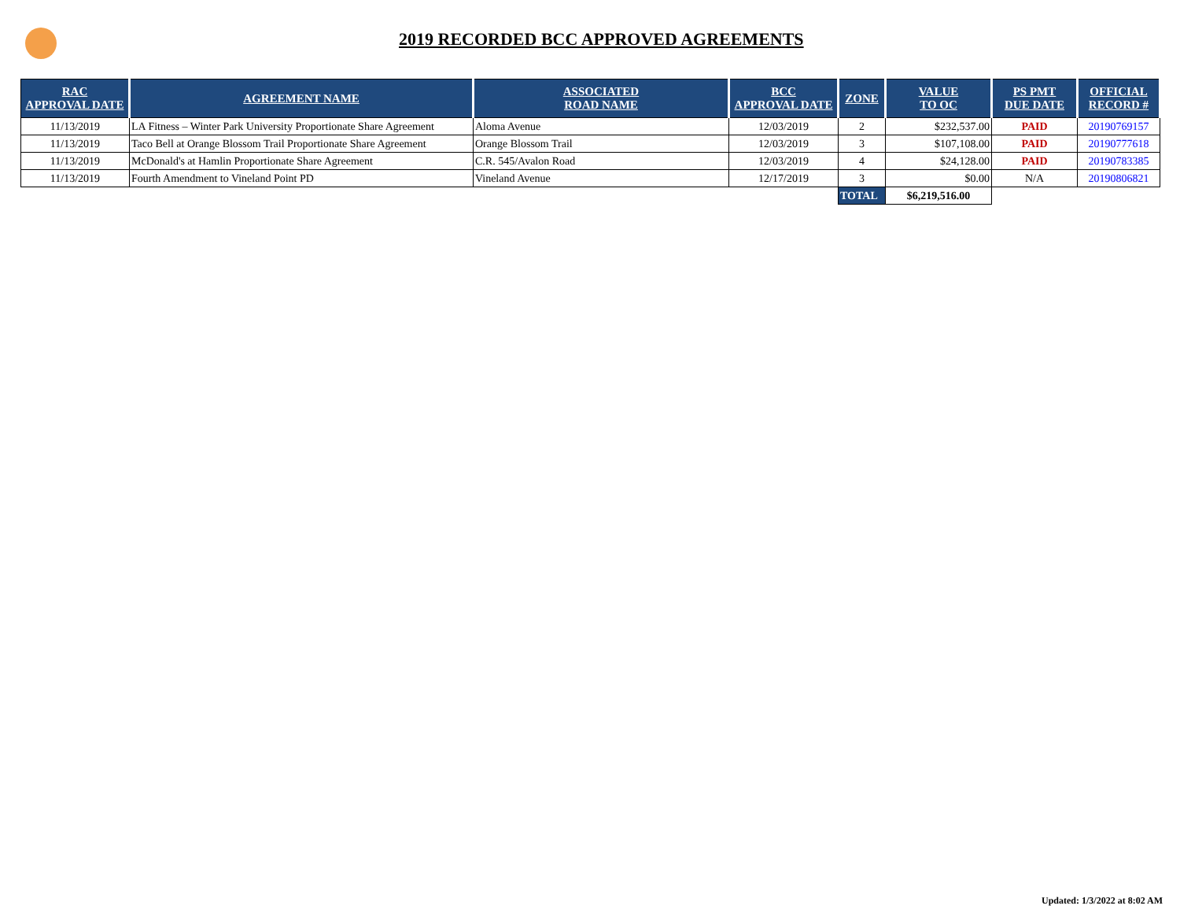2019 RECORDED BCC APPROVED AGREEMENTS
| RAC APPROVAL DATE | AGREEMENT NAME | ASSOCIATED ROAD NAME | BCC APPROVAL DATE | ZONE | VALUE TO OC | PS PMT DUE DATE | OFFICIAL RECORD # |
| --- | --- | --- | --- | --- | --- | --- | --- |
| 11/13/2019 | LA Fitness – Winter Park University Proportionate Share Agreement | Aloma Avenue | 12/03/2019 | 2 | $232,537.00 | PAID | 20190769157 |
| 11/13/2019 | Taco Bell at Orange Blossom Trail Proportionate Share Agreement | Orange Blossom Trail | 12/03/2019 | 3 | $107,108.00 | PAID | 20190777618 |
| 11/13/2019 | McDonald's at Hamlin Proportionate Share Agreement | C.R. 545/Avalon Road | 12/03/2019 | 4 | $24,128.00 | PAID | 20190783385 |
| 11/13/2019 | Fourth Amendment to Vineland Point PD | Vineland Avenue | 12/17/2019 | 3 | $0.00 | N/A | 20190806821 |
| | | | | TOTAL | $6,219,516.00 | | |
Updated: 1/3/2022 at 8:02 AM